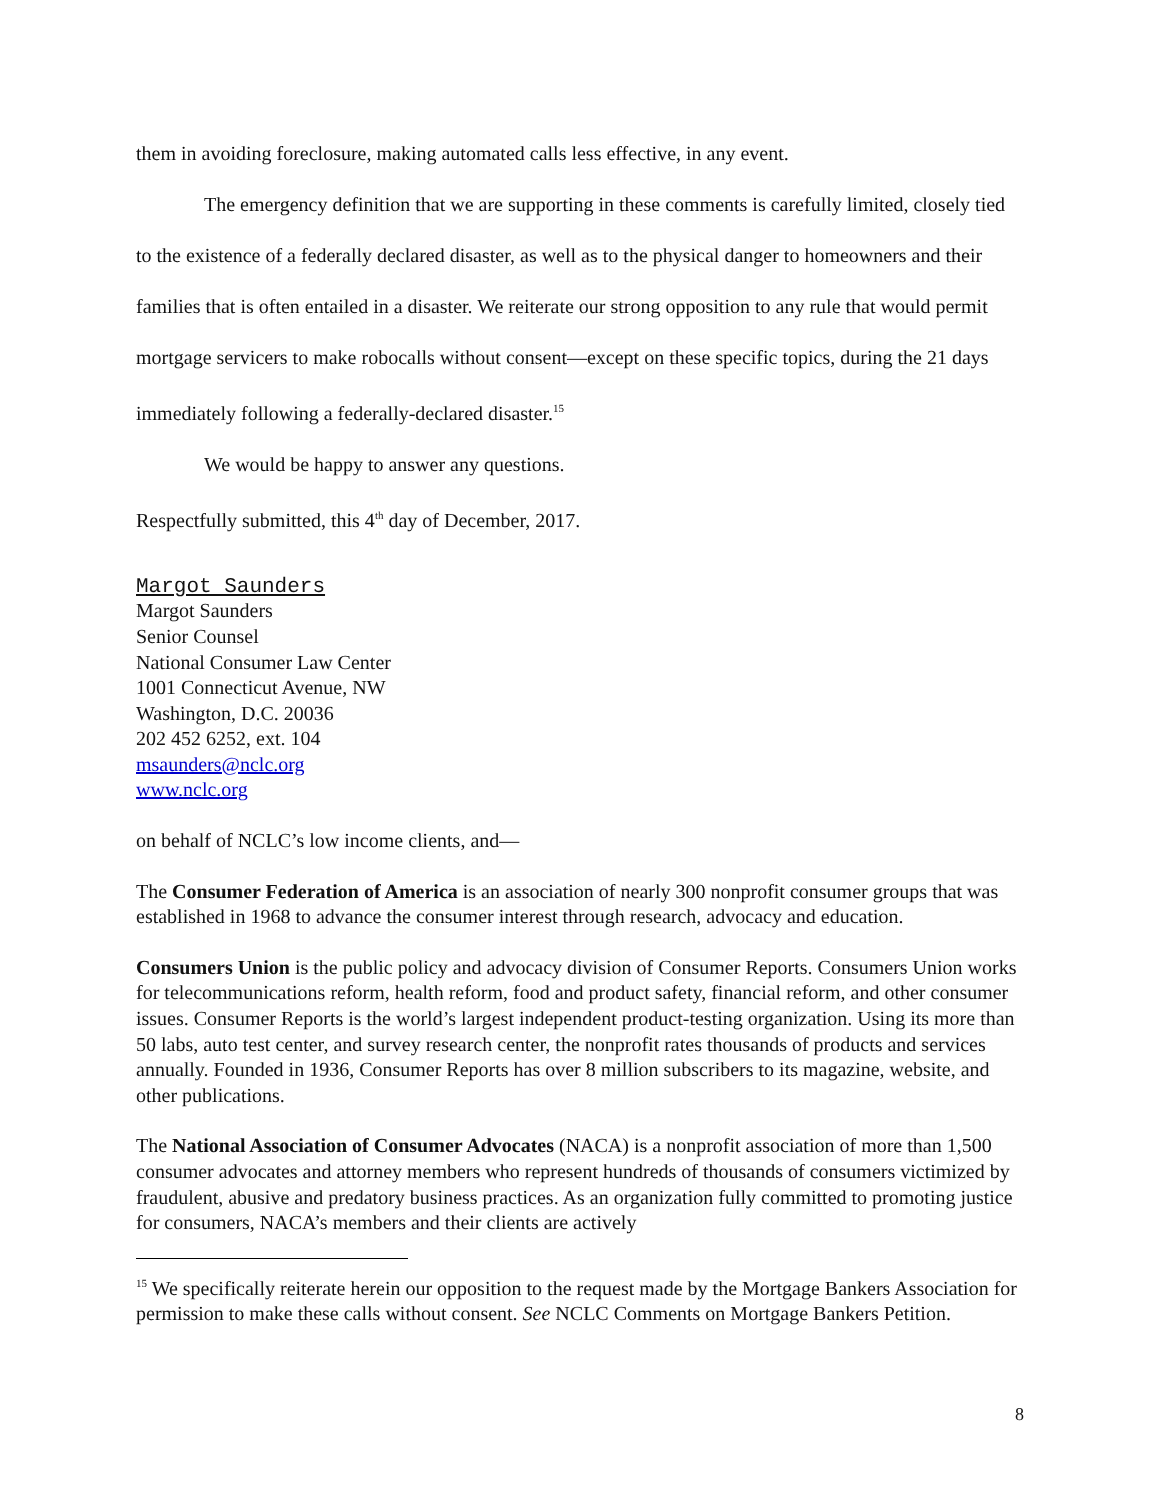them in avoiding foreclosure, making automated calls less effective, in any event.
The emergency definition that we are supporting in these comments is carefully limited, closely tied to the existence of a federally declared disaster, as well as to the physical danger to homeowners and their families that is often entailed in a disaster. We reiterate our strong opposition to any rule that would permit mortgage servicers to make robocalls without consent—except on these specific topics, during the 21 days immediately following a federally-declared disaster.<sup>15</sup>
We would be happy to answer any questions.
Respectfully submitted, this 4<sup>th</sup> day of December, 2017.
Margot Saunders
Margot Saunders
Senior Counsel
National Consumer Law Center
1001 Connecticut Avenue, NW
Washington, D.C. 20036
202 452 6252, ext. 104
msaunders@nclc.org
www.nclc.org
on behalf of NCLC’s low income clients, and—
The Consumer Federation of America is an association of nearly 300 nonprofit consumer groups that was established in 1968 to advance the consumer interest through research, advocacy and education.
Consumers Union is the public policy and advocacy division of Consumer Reports. Consumers Union works for telecommunications reform, health reform, food and product safety, financial reform, and other consumer issues. Consumer Reports is the world’s largest independent product-testing organization. Using its more than 50 labs, auto test center, and survey research center, the nonprofit rates thousands of products and services annually. Founded in 1936, Consumer Reports has over 8 million subscribers to its magazine, website, and other publications.
The National Association of Consumer Advocates (NACA) is a nonprofit association of more than 1,500 consumer advocates and attorney members who represent hundreds of thousands of consumers victimized by fraudulent, abusive and predatory business practices. As an organization fully committed to promoting justice for consumers, NACA’s members and their clients are actively
<sup>15</sup> We specifically reiterate herein our opposition to the request made by the Mortgage Bankers Association for permission to make these calls without consent. See NCLC Comments on Mortgage Bankers Petition.
8